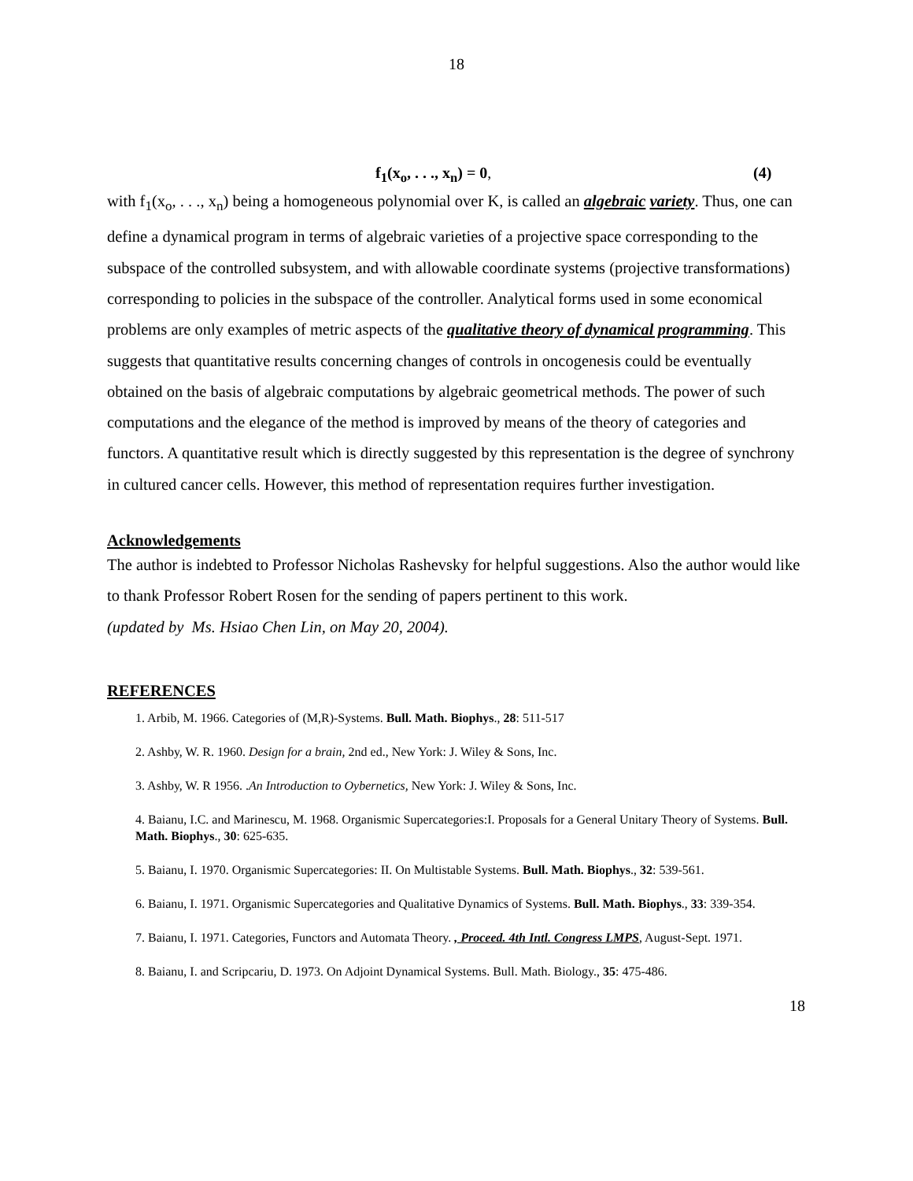18
f<sub>1</sub>(x<sub>o</sub>, . . ., x<sub>n</sub>) = 0, (4)
with f<sub>1</sub>(x<sub>o</sub>, . . ., x<sub>n</sub>) being a homogeneous polynomial over K, is called an algebraic variety. Thus, one can define a dynamical program in terms of algebraic varieties of a projective space corresponding to the subspace of the controlled subsystem, and with allowable coordinate systems (projective transformations) corresponding to policies in the subspace of the controller. Analytical forms used in some economical problems are only examples of metric aspects of the qualitative theory of dynamical programming. This suggests that quantitative results concerning changes of controls in oncogenesis could be eventually obtained on the basis of algebraic computations by algebraic geometrical methods. The power of such computations and the elegance of the method is improved by means of the theory of categories and functors. A quantitative result which is directly suggested by this representation is the degree of synchrony in cultured cancer cells. However, this method of representation requires further investigation.
Acknowledgements
The author is indebted to Professor Nicholas Rashevsky for helpful suggestions. Also the author would like to thank Professor Robert Rosen for the sending of papers pertinent to this work.
(updated by Ms. Hsiao Chen Lin, on May 20, 2004).
REFERENCES
1. Arbib, M. 1966. Categories of (M,R)-Systems. Bull. Math. Biophys., 28: 511-517
2. Ashby, W. R. 1960. Design for a brain, 2nd ed., New York: J. Wiley & Sons, Inc.
3. Ashby, W. R 1956. .An Introduction to Oybernetics, New York: J. Wiley & Sons, Inc.
4. Baianu, I.C. and Marinescu, M. 1968. Organismic Supercategories:I. Proposals for a General Unitary Theory of Systems. Bull. Math. Biophys., 30: 625-635.
5. Baianu, I. 1970. Organismic Supercategories: II. On Multistable Systems. Bull. Math. Biophys., 32: 539-561.
6. Baianu, I. 1971. Organismic Supercategories and Qualitative Dynamics of Systems. Bull. Math. Biophys., 33: 339-354.
7. Baianu, I. 1971. Categories, Functors and Automata Theory. , Proceed. 4th Intl. Congress LMPS, August-Sept. 1971.
8. Baianu, I. and Scripcariu, D. 1973. On Adjoint Dynamical Systems. Bull. Math. Biology., 35: 475-486.
18